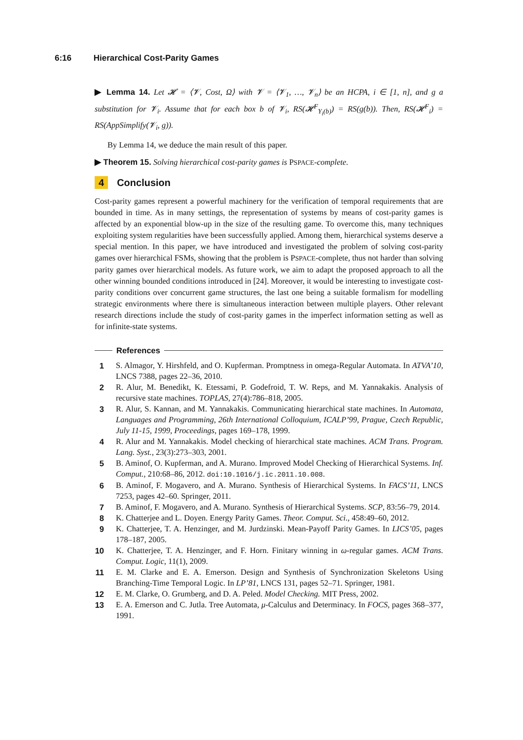6:16 Hierarchical Cost-Parity Games
▶ Lemma 14. Let 𝓗 = ⟨𝓥, Cost, Ω⟩ with 𝓥 = ⟨𝓥<sub>1</sub>, …, 𝓥<sub>n</sub>⟩ be an HCPA, i ∈ [1, n], and g a substitution for 𝓥<sub>i</sub>. Assume that for each box b of 𝓥<sub>i</sub>, RS(𝓗<sup>F</sup><sub>Y<sub>i</sub>(b)</sub>) = RS(g(b)). Then, RS(𝓗<sup>F</sup><sub>i</sub>) = RS(AppSimplify(𝓥<sub>i</sub>, g)).
By Lemma 14, we deduce the main result of this paper.
▶ Theorem 15. Solving hierarchical cost-parity games is PSPACE-complete.
4 Conclusion
Cost-parity games represent a powerful machinery for the verification of temporal requirements that are bounded in time. As in many settings, the representation of systems by means of cost-parity games is affected by an exponential blow-up in the size of the resulting game. To overcome this, many techniques exploiting system regularities have been successfully applied. Among them, hierarchical systems deserve a special mention. In this paper, we have introduced and investigated the problem of solving cost-parity games over hierarchical FSMs, showing that the problem is PSPACE-complete, thus not harder than solving parity games over hierarchical models. As future work, we aim to adapt the proposed approach to all the other winning bounded conditions introduced in [24]. Moreover, it would be interesting to investigate cost-parity conditions over concurrent game structures, the last one being a suitable formalism for modelling strategic environments where there is simultaneous interaction between multiple players. Other relevant research directions include the study of cost-parity games in the imperfect information setting as well as for infinite-state systems.
References
1 S. Almagor, Y. Hirshfeld, and O. Kupferman. Promptness in omega-Regular Automata. In ATVA’10, LNCS 7388, pages 22–36, 2010.
2 R. Alur, M. Benedikt, K. Etessami, P. Godefroid, T. W. Reps, and M. Yannakakis. Analysis of recursive state machines. TOPLAS, 27(4):786–818, 2005.
3 R. Alur, S. Kannan, and M. Yannakakis. Communicating hierarchical state machines. In Automata, Languages and Programming, 26th International Colloquium, ICALP’99, Prague, Czech Republic, July 11-15, 1999, Proceedings, pages 169–178, 1999.
4 R. Alur and M. Yannakakis. Model checking of hierarchical state machines. ACM Trans. Program. Lang. Syst., 23(3):273–303, 2001.
5 B. Aminof, O. Kupferman, and A. Murano. Improved Model Checking of Hierarchical Systems. Inf. Comput., 210:68–86, 2012. doi:10.1016/j.ic.2011.10.008.
6 B. Aminof, F. Mogavero, and A. Murano. Synthesis of Hierarchical Systems. In FACS’11, LNCS 7253, pages 42–60. Springer, 2011.
7 B. Aminof, F. Mogavero, and A. Murano. Synthesis of Hierarchical Systems. SCP, 83:56–79, 2014.
8 K. Chatterjee and L. Doyen. Energy Parity Games. Theor. Comput. Sci., 458:49–60, 2012.
9 K. Chatterjee, T. A. Henzinger, and M. Jurdzinski. Mean-Payoff Parity Games. In LICS’05, pages 178–187, 2005.
10 K. Chatterjee, T. A. Henzinger, and F. Horn. Finitary winning in ω-regular games. ACM Trans. Comput. Logic, 11(1), 2009.
11 E. M. Clarke and E. A. Emerson. Design and Synthesis of Synchronization Skeletons Using Branching-Time Temporal Logic. In LP’81, LNCS 131, pages 52–71. Springer, 1981.
12 E. M. Clarke, O. Grumberg, and D. A. Peled. Model Checking. MIT Press, 2002.
13 E. A. Emerson and C. Jutla. Tree Automata, μ-Calculus and Determinacy. In FOCS, pages 368–377, 1991.